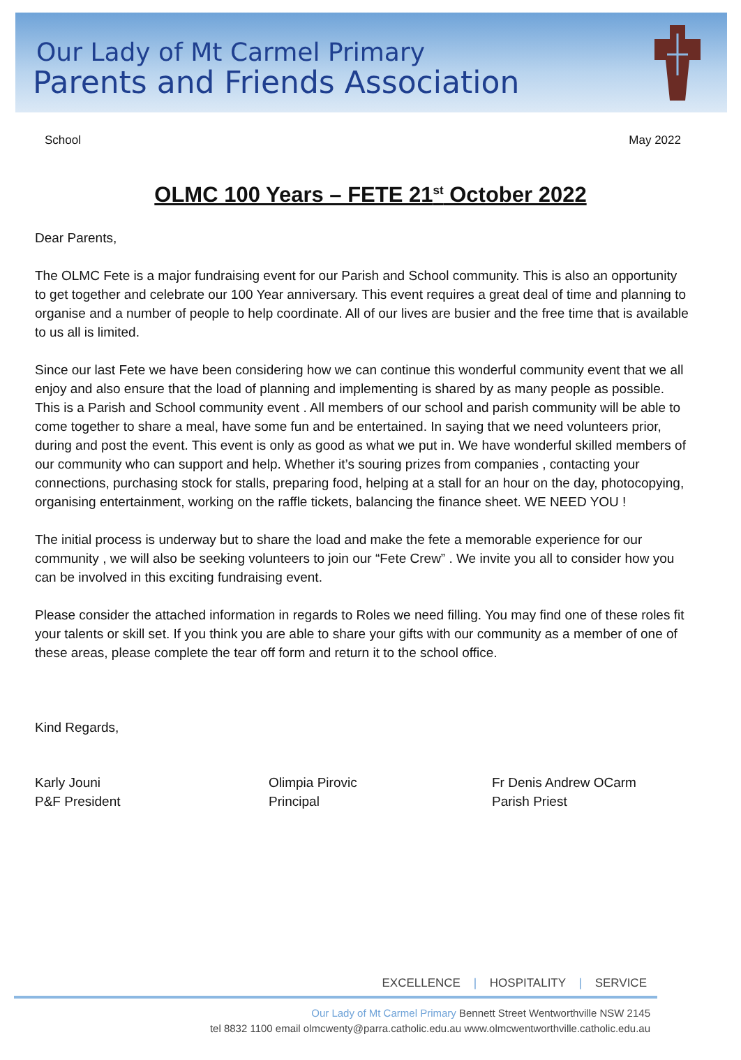Our Lady of Mt Carmel Primary
Parents and Friends Association
School May 2022
OLMC 100 Years – FETE 21<sup>st</sup> October 2022
Dear Parents,
The OLMC Fete is a major fundraising event for our Parish and School community. This is also an opportunity to get together and celebrate our 100 Year anniversary. This event requires a great deal of time and planning to organise and a number of people to help coordinate. All of our lives are busier and the free time that is available to us all is limited.
Since our last Fete we have been considering how we can continue this wonderful community event that we all enjoy and also ensure that the load of planning and implementing is shared by as many people as possible. This is a Parish and School community event . All members of our school and parish community will be able to come together to share a meal, have some fun and be entertained. In saying that we need volunteers prior, during and post the event. This event is only as good as what we put in. We have wonderful skilled members of our community who can support and help. Whether it’s souring prizes from companies , contacting your connections, purchasing stock for stalls, preparing food, helping at a stall for an hour on the day, photocopying, organising entertainment, working on the raffle tickets, balancing the finance sheet. WE NEED YOU !
The initial process is underway but to share the load and make the fete a memorable experience for our community , we will also be seeking volunteers to join our “Fete Crew” . We invite you all to consider how you can be involved in this exciting fundraising event.
Please consider the attached information in regards to Roles we need filling. You may find one of these roles fit your talents or skill set. If you think you are able to share your gifts with our community as a member of one of these areas, please complete the tear off form and return it to the school office.
Kind Regards,
Karly Jouni
P&F President
Olimpia Pirovic
Principal
Fr Denis Andrew OCarm
Parish Priest
EXCELLENCE | HOSPITALITY | SERVICE
Our Lady of Mt Carmel Primary Bennett Street Wentworthville NSW 2145
tel 8832 1100 email olmcwenty@parra.catholic.edu.au www.olmcwentworthville.catholic.edu.au